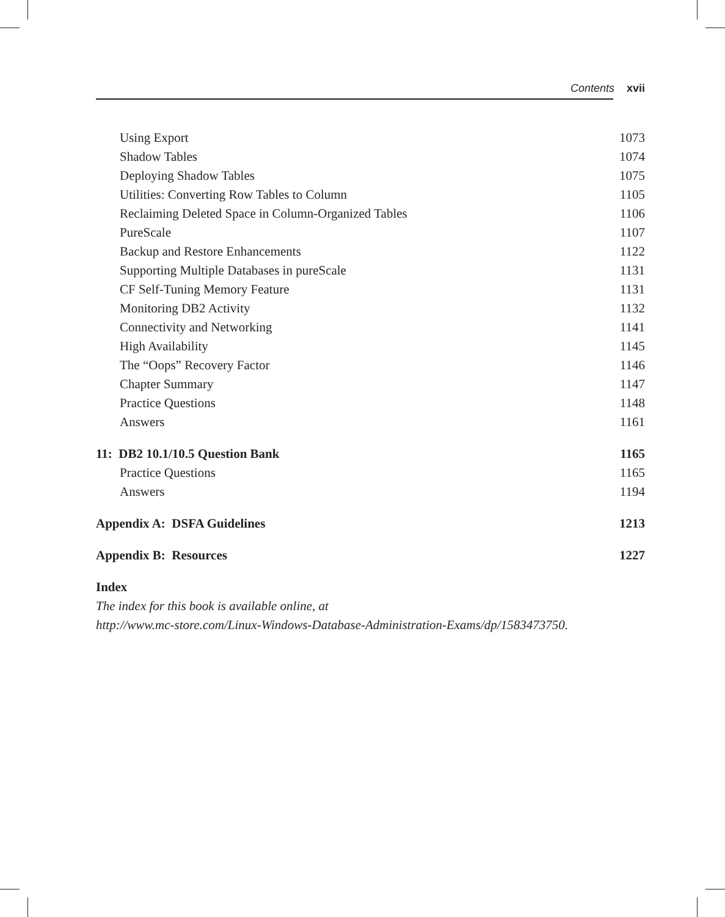Contents xvii
Using Export 1073
Shadow Tables 1074
Deploying Shadow Tables 1075
Utilities: Converting Row Tables to Column 1105
Reclaiming Deleted Space in Column-Organized Tables 1106
PureScale 1107
Backup and Restore Enhancements 1122
Supporting Multiple Databases in pureScale 1131
CF Self-Tuning Memory Feature 1131
Monitoring DB2 Activity 1132
Connectivity and Networking 1141
High Availability 1145
The “Oops” Recovery Factor 1146
Chapter Summary 1147
Practice Questions 1148
Answers 1161
11: DB2 10.1/10.5 Question Bank 1165
Practice Questions 1165
Answers 1194
Appendix A: DSFA Guidelines 1213
Appendix B: Resources 1227
Index
The index for this book is available online, at
http://www.mc-store.com/Linux-Windows-Database-Administration-Exams/dp/1583473750.